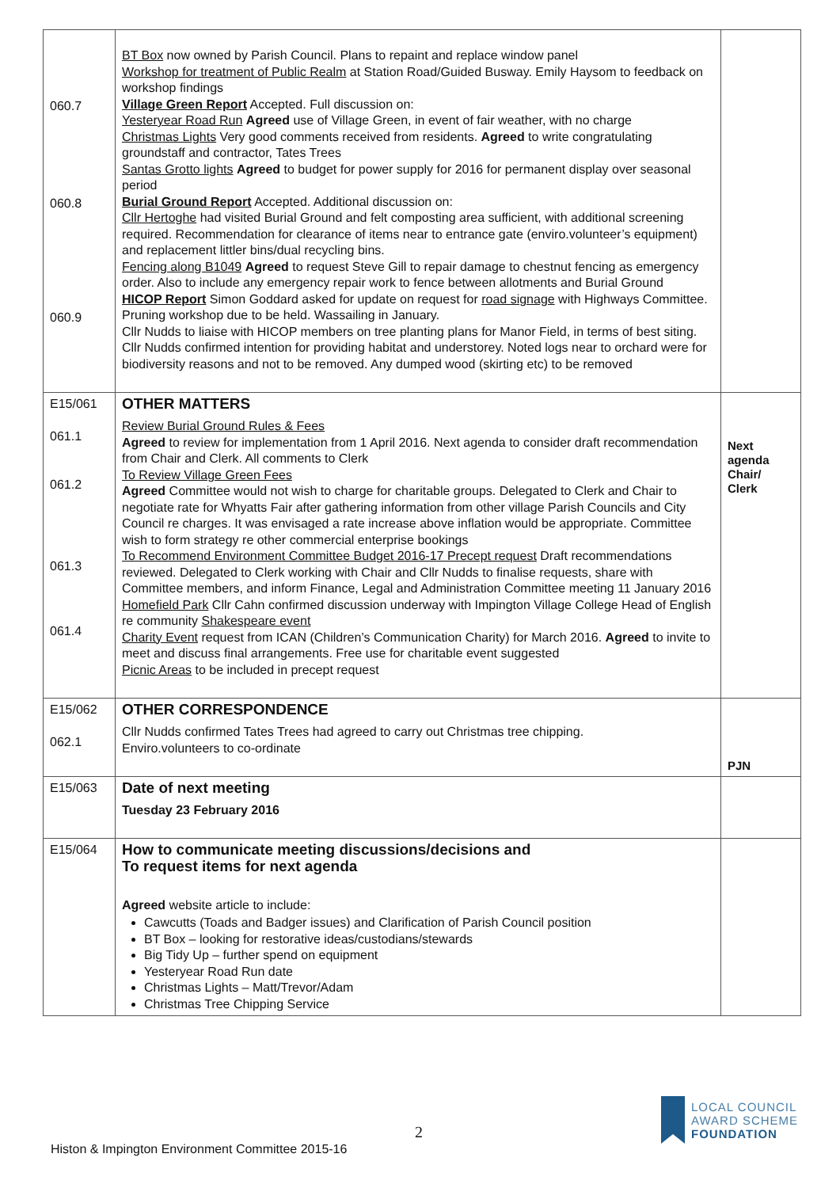| 060.7 060.8 060.9 | BT Box now owned by Parish Council. Plans to repaint and replace window panel Workshop for treatment of Public Realm at Station Road/Guided Busway. Emily Haysom to feedback on workshop findings Village Green Report Accepted. Full discussion on: Yesteryear Road Run Agreed use of Village Green, in event of fair weather, with no charge Christmas Lights Very good comments received from residents. Agreed to write congratulating groundstaff and contractor, Tates Trees Santas Grotto lights Agreed to budget for power supply for 2016 for permanent display over seasonal period Burial Ground Report Accepted. Additional discussion on: Cllr Hertoghe had visited Burial Ground and felt composting area sufficient, with additional screening required. Recommendation for clearance of items near to entrance gate (enviro.volunteer’s equipment) and replacement littler bins/dual recycling bins. Fencing along B1049 Agreed to request Steve Gill to repair damage to chestnut fencing as emergency order. Also to include any emergency repair work to fence between allotments and Burial Ground HICOP Report Simon Goddard asked for update on request for road signage with Highways Committee. Pruning workshop due to be held. Wassailing in January. Cllr Nudds to liaise with HICOP members on tree planting plans for Manor Field, in terms of best siting. Cllr Nudds confirmed intention for providing habitat and understorey. Noted logs near to orchard were for biodiversity reasons and not to be removed. Any dumped wood (skirting etc) to be removed | |
| E15/061 061.1 061.2 061.3 061.4 | OTHER MATTERS Review Burial Ground Rules & Fees Agreed to review for implementation from 1 April 2016. Next agenda to consider draft recommendation from Chair and Clerk. All comments to Clerk To Review Village Green Fees Agreed Committee would not wish to charge for charitable groups. Delegated to Clerk and Chair to negotiate rate for Whyatts Fair after gathering information from other village Parish Councils and City Council re charges. It was envisaged a rate increase above inflation would be appropriate. Committee wish to form strategy re other commercial enterprise bookings To Recommend Environment Committee Budget 2016-17 Precept request Draft recommendations reviewed. Delegated to Clerk working with Chair and Cllr Nudds to finalise requests, share with Committee members, and inform Finance, Legal and Administration Committee meeting 11 January 2016 Homefield Park Cllr Cahn confirmed discussion underway with Impington Village College Head of English re community Shakespeare event Charity Event request from ICAN (Children’s Communication Charity) for March 2016. Agreed to invite to meet and discuss final arrangements. Free use for charitable event suggested Picnic Areas to be included in precept request | Next agenda Chair/ Clerk |
| E15/062 062.1 | OTHER CORRESPONDENCE Cllr Nudds confirmed Tates Trees had agreed to carry out Christmas tree chipping. Enviro.volunteers to co-ordinate | PJN |
| E15/063 | Date of next meeting Tuesday 23 February 2016 | |
| E15/064 | How to communicate meeting discussions/decisions and To request items for next agenda Agreed website article to include: Cawcutts (Toads and Badger issues) and Clarification of Parish Council position BT Box – looking for restorative ideas/custodians/stewards Big Tidy Up – further spend on equipment Yesteryear Road Run date Christmas Lights – Matt/Trevor/Adam Christmas Tree Chipping Service | |
2
Histon & Impington Environment Committee 2015-16
LOCAL COUNCIL
AWARD SCHEME
FOUNDATION